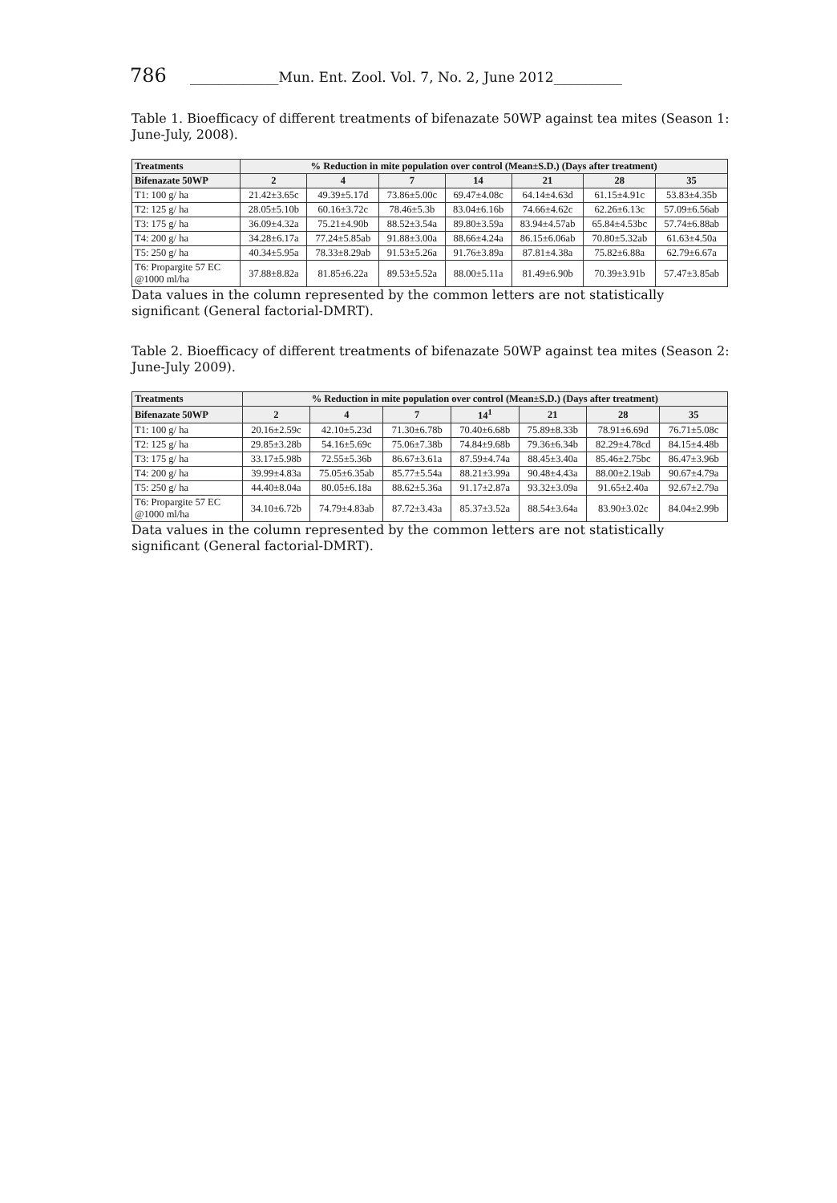786 _____________Mun. Ent. Zool. Vol. 7, No. 2, June 2012__________
Table 1. Bioefficacy of different treatments of bifenazate 50WP against tea mites (Season 1: June-July, 2008).
| Treatments | % Reduction in mite population over control (Mean±S.D.) (Days after treatment) | | | | | | |
| --- | --- | --- | --- | --- | --- | --- | --- |
| Bifenazate 50WP | 2 | 4 | 7 | 14 | 21 | 28 | 35 |
| T1: 100 g/ ha | 21.42±3.65c | 49.39±5.17d | 73.86±5.00c | 69.47±4.08c | 64.14±4.63d | 61.15±4.91c | 53.83±4.35b |
| T2: 125 g/ ha | 28.05±5.10b | 60.16±3.72c | 78.46±5.3b | 83.04±6.16b | 74.66±4.62c | 62.26±6.13c | 57.09±6.56ab |
| T3: 175 g/ ha | 36.09±4.32a | 75.21±4.90b | 88.52±3.54a | 89.80±3.59a | 83.94±4.57ab | 65.84±4.53bc | 57.74±6.88ab |
| T4: 200 g/ ha | 34.28±6.17a | 77.24±5.85ab | 91.88±3.00a | 88.66±4.24a | 86.15±6.06ab | 70.80±5.32ab | 61.63±4.50a |
| T5: 250 g/ ha | 40.34±5.95a | 78.33±8.29ab | 91.53±5.26a | 91.76±3.89a | 87.81±4.38a | 75.82±6.88a | 62.79±6.67a |
| T6: Propargite 57 EC @1000 ml/ha | 37.88±8.82a | 81.85±6.22a | 89.53±5.52a | 88.00±5.11a | 81.49±6.90b | 70.39±3.91b | 57.47±3.85ab |
Data values in the column represented by the common letters are not statistically significant (General factorial-DMRT).
Table 2. Bioefficacy of different treatments of bifenazate 50WP against tea mites (Season 2: June-July 2009).
| Treatments | % Reduction in mite population over control (Mean±S.D.) (Days after treatment) | | | | | | |
| --- | --- | --- | --- | --- | --- | --- | --- |
| Bifenazate 50WP | 2 | 4 | 7 | 14<sup>1</sup> | 21 | 28 | 35 |
| T1: 100 g/ ha | 20.16±2.59c | 42.10±5.23d | 71.30±6.78b | 70.40±6.68b | 75.89±8.33b | 78.91±6.69d | 76.71±5.08c |
| T2: 125 g/ ha | 29.85±3.28b | 54.16±5.69c | 75.06±7.38b | 74.84±9.68b | 79.36±6.34b | 82.29±4.78cd | 84.15±4.48b |
| T3: 175 g/ ha | 33.17±5.98b | 72.55±5.36b | 86.67±3.61a | 87.59±4.74a | 88.45±3.40a | 85.46±2.75bc | 86.47±3.96b |
| T4: 200 g/ ha | 39.99±4.83a | 75.05±6.35ab | 85.77±5.54a | 88.21±3.99a | 90.48±4.43a | 88.00±2.19ab | 90.67±4.79a |
| T5: 250 g/ ha | 44.40±8.04a | 80.05±6.18a | 88.62±5.36a | 91.17±2.87a | 93.32±3.09a | 91.65±2.40a | 92.67±2.79a |
| T6: Propargite 57 EC @1000 ml/ha | 34.10±6.72b | 74.79±4.83ab | 87.72±3.43a | 85.37±3.52a | 88.54±3.64a | 83.90±3.02c | 84.04±2.99b |
Data values in the column represented by the common letters are not statistically significant (General factorial-DMRT).